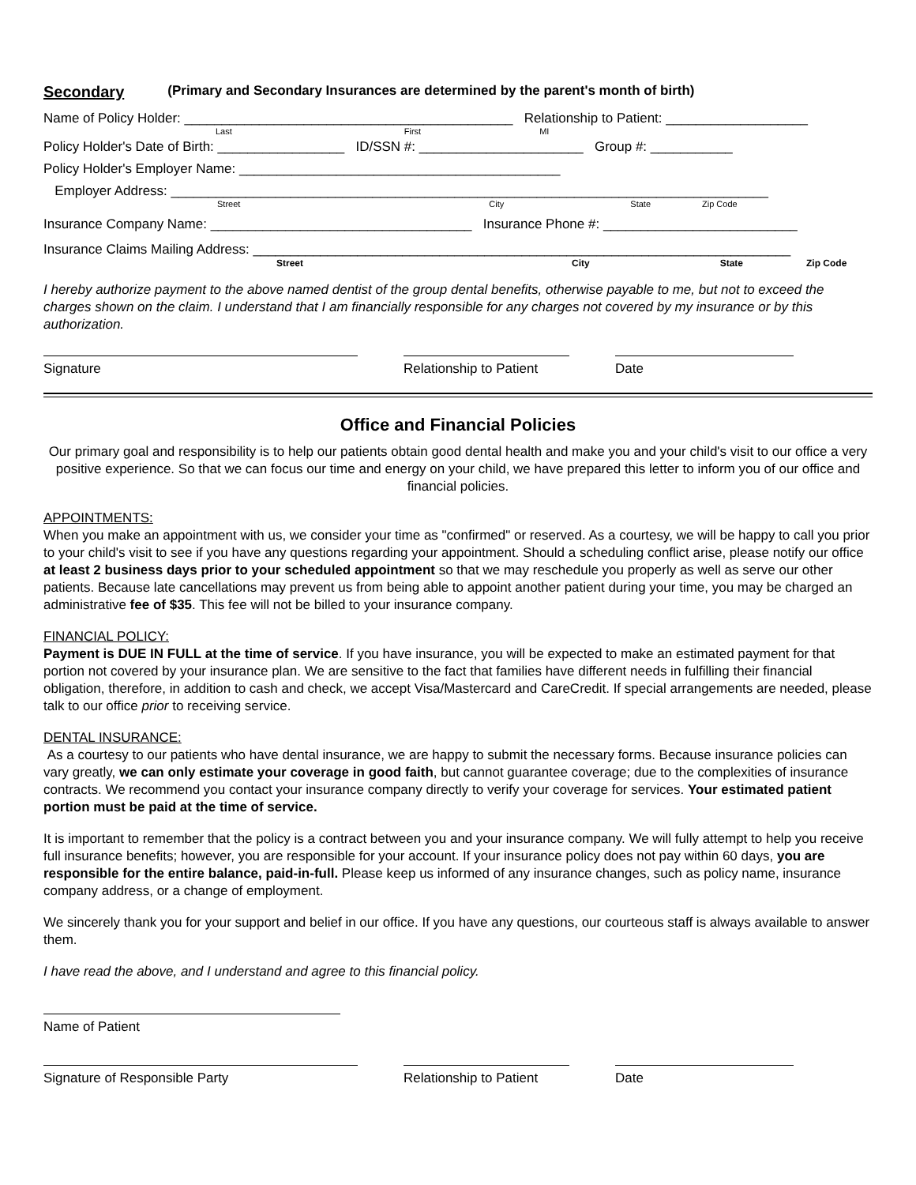Secondary (Primary and Secondary Insurances are determined by the parent's month of birth)
Name of Policy Holder: ____________________________________________ Relationship to Patient: ___________________
Last First MI
Policy Holder's Date of Birth: _________________ ID/SSN #: ______________________ Group #: ___________
Policy Holder's Employer Name: ___________________________________________
Employer Address: ________________________________________________________________________________
Street City State Zip Code
Insurance Company Name: ___________________________________ Insurance Phone #: __________________________
Insurance Claims Mailing Address: ________________________________________________________________________
Street City State Zip Code
I hereby authorize payment to the above named dentist of the group dental benefits, otherwise payable to me, but not to exceed the charges shown on the claim. I understand that I am financially responsible for any charges not covered by my insurance or by this authorization.
Signature Relationship to Patient
Date
Office and Financial Policies
Our primary goal and responsibility is to help our patients obtain good dental health and make you and your child's visit to our office a very positive experience. So that we can focus our time and energy on your child, we have prepared this letter to inform you of our office and financial policies.
APPOINTMENTS:
When you make an appointment with us, we consider your time as "confirmed" or reserved. As a courtesy, we will be happy to call you prior to your child's visit to see if you have any questions regarding your appointment. Should a scheduling conflict arise, please notify our office at least 2 business days prior to your scheduled appointment so that we may reschedule you properly as well as serve our other patients. Because late cancellations may prevent us from being able to appoint another patient during your time, you may be charged an administrative fee of $35. This fee will not be billed to your insurance company.
FINANCIAL POLICY:
Payment is DUE IN FULL at the time of service. If you have insurance, you will be expected to make an estimated payment for that portion not covered by your insurance plan. We are sensitive to the fact that families have different needs in fulfilling their financial obligation, therefore, in addition to cash and check, we accept Visa/Mastercard and CareCredit. If special arrangements are needed, please talk to our office prior to receiving service.
DENTAL INSURANCE:
As a courtesy to our patients who have dental insurance, we are happy to submit the necessary forms. Because insurance policies can vary greatly, we can only estimate your coverage in good faith, but cannot guarantee coverage; due to the complexities of insurance contracts. We recommend you contact your insurance company directly to verify your coverage for services. Your estimated patient portion must be paid at the time of service.
It is important to remember that the policy is a contract between you and your insurance company. We will fully attempt to help you receive full insurance benefits; however, you are responsible for your account. If your insurance policy does not pay within 60 days, you are responsible for the entire balance, paid-in-full. Please keep us informed of any insurance changes, such as policy name, insurance company address, or a change of employment.
We sincerely thank you for your support and belief in our office. If you have any questions, our courteous staff is always available to answer them.
I have read the above, and I understand and agree to this financial policy.
Name of Patient
Signature of Responsible Party Relationship to Patient
Date